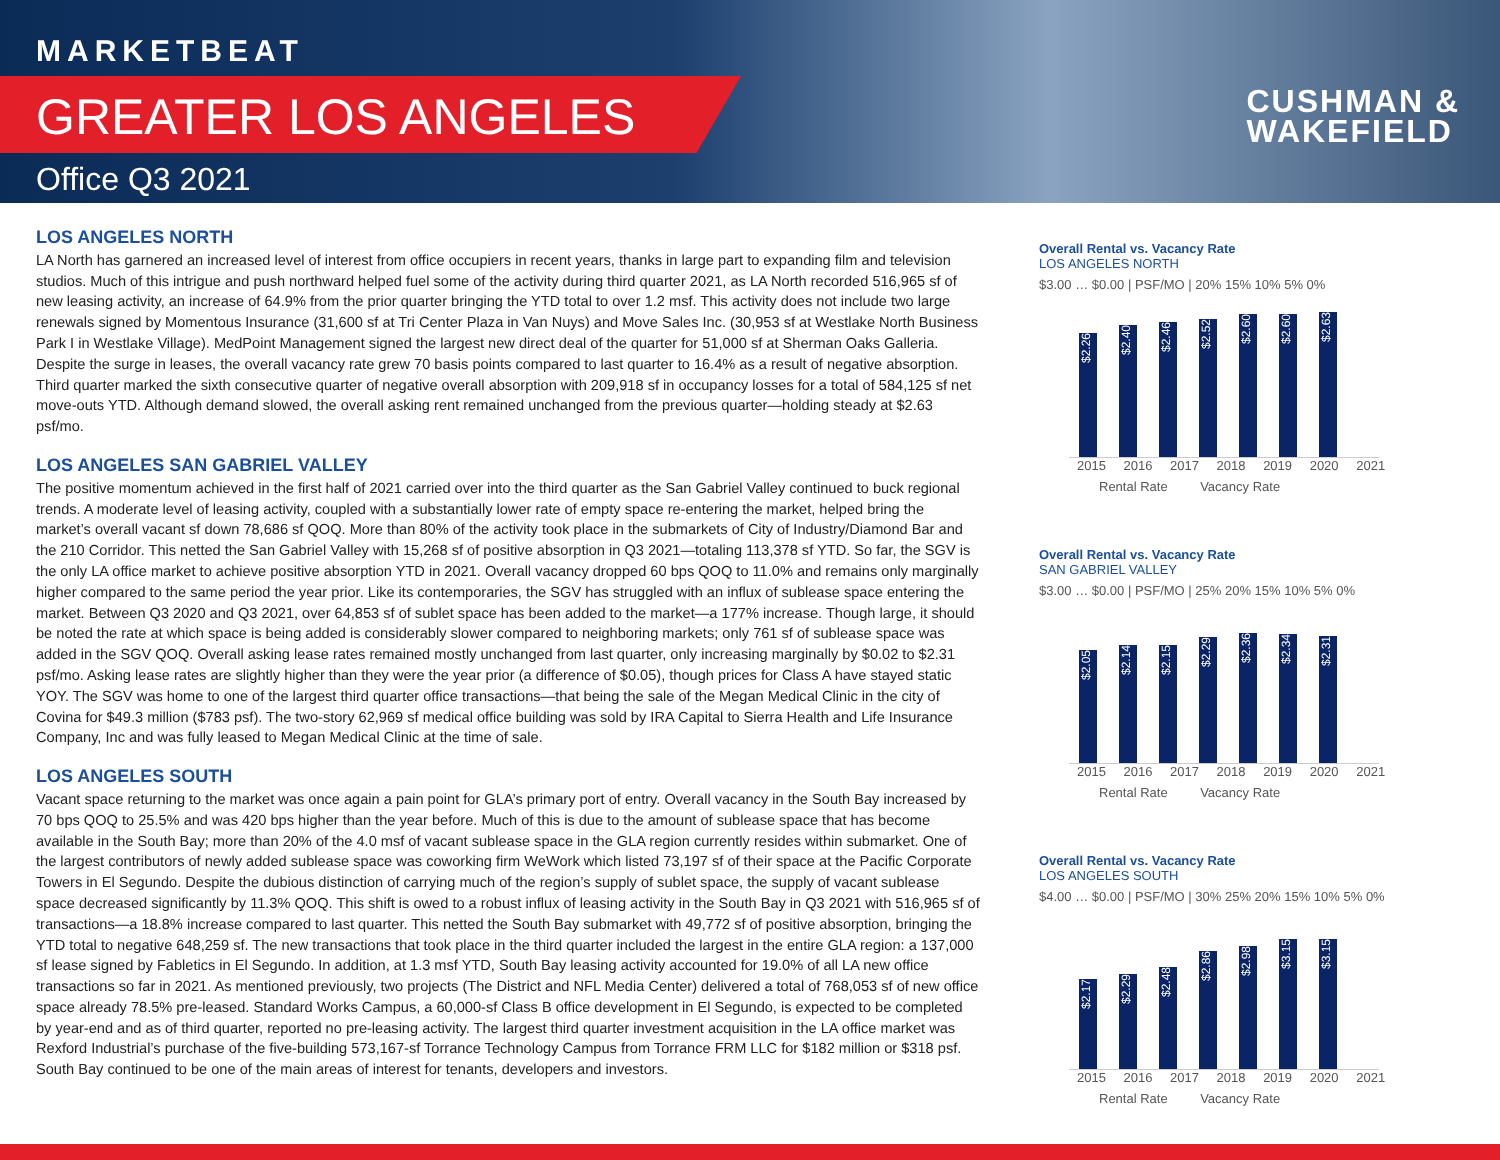MARKETBEAT
GREATER LOS ANGELES
Office Q3 2021
CUSHMAN &
WAKEFIELD
LOS ANGELES NORTH
LA North has garnered an increased level of interest from office occupiers in recent years, thanks in large part to expanding film and television studios. Much of this intrigue and push northward helped fuel some of the activity during third quarter 2021, as LA North recorded 516,965 sf of new leasing activity, an increase of 64.9% from the prior quarter bringing the YTD total to over 1.2 msf. This activity does not include two large renewals signed by Momentous Insurance (31,600 sf at Tri Center Plaza in Van Nuys) and Move Sales Inc. (30,953 sf at Westlake North Business Park I in Westlake Village). MedPoint Management signed the largest new direct deal of the quarter for 51,000 sf at Sherman Oaks Galleria. Despite the surge in leases, the overall vacancy rate grew 70 basis points compared to last quarter to 16.4% as a result of negative absorption. Third quarter marked the sixth consecutive quarter of negative overall absorption with 209,918 sf in occupancy losses for a total of 584,125 sf net move-outs YTD. Although demand slowed, the overall asking rent remained unchanged from the previous quarter—holding steady at $2.63 psf/mo.
LOS ANGELES SAN GABRIEL VALLEY
The positive momentum achieved in the first half of 2021 carried over into the third quarter as the San Gabriel Valley continued to buck regional trends. A moderate level of leasing activity, coupled with a substantially lower rate of empty space re-entering the market, helped bring the market’s overall vacant sf down 78,686 sf QOQ. More than 80% of the activity took place in the submarkets of City of Industry/Diamond Bar and the 210 Corridor. This netted the San Gabriel Valley with 15,268 sf of positive absorption in Q3 2021—totaling 113,378 sf YTD. So far, the SGV is the only LA office market to achieve positive absorption YTD in 2021. Overall vacancy dropped 60 bps QOQ to 11.0% and remains only marginally higher compared to the same period the year prior. Like its contemporaries, the SGV has struggled with an influx of sublease space entering the market. Between Q3 2020 and Q3 2021, over 64,853 sf of sublet space has been added to the market—a 177% increase. Though large, it should be noted the rate at which space is being added is considerably slower compared to neighboring markets; only 761 sf of sublease space was added in the SGV QOQ. Overall asking lease rates remained mostly unchanged from last quarter, only increasing marginally by $0.02 to $2.31 psf/mo. Asking lease rates are slightly higher than they were the year prior (a difference of $0.05), though prices for Class A have stayed static YOY. The SGV was home to one of the largest third quarter office transactions—that being the sale of the Megan Medical Clinic in the city of Covina for $49.3 million ($783 psf). The two-story 62,969 sf medical office building was sold by IRA Capital to Sierra Health and Life Insurance Company, Inc and was fully leased to Megan Medical Clinic at the time of sale.
LOS ANGELES SOUTH
Vacant space returning to the market was once again a pain point for GLA’s primary port of entry. Overall vacancy in the South Bay increased by 70 bps QOQ to 25.5% and was 420 bps higher than the year before. Much of this is due to the amount of sublease space that has become available in the South Bay; more than 20% of the 4.0 msf of vacant sublease space in the GLA region currently resides within submarket. One of the largest contributors of newly added sublease space was coworking firm WeWork which listed 73,197 sf of their space at the Pacific Corporate Towers in El Segundo. Despite the dubious distinction of carrying much of the region’s supply of sublet space, the supply of vacant sublease space decreased significantly by 11.3% QOQ. This shift is owed to a robust influx of leasing activity in the South Bay in Q3 2021 with 516,965 sf of transactions—a 18.8% increase compared to last quarter. This netted the South Bay submarket with 49,772 sf of positive absorption, bringing the YTD total to negative 648,259 sf. The new transactions that took place in the third quarter included the largest in the entire GLA region: a 137,000 sf lease signed by Fabletics in El Segundo. In addition, at 1.3 msf YTD, South Bay leasing activity accounted for 19.0% of all LA new office transactions so far in 2021. As mentioned previously, two projects (The District and NFL Media Center) delivered a total of 768,053 sf of new office space already 78.5% pre-leased. Standard Works Campus, a 60,000-sf Class B office development in El Segundo, is expected to be completed by year-end and as of third quarter, reported no pre-leasing activity. The largest third quarter investment acquisition in the LA office market was Rexford Industrial’s purchase of the five-building 573,167-sf Torrance Technology Campus from Torrance FRM LLC for $182 million or $318 psf. South Bay continued to be one of the main areas of interest for tenants, developers and investors.
Overall Rental vs. Vacancy Rate
LOS ANGELES NORTH
$3.00 … $0.00 | PSF/MO | 20% 15% 10% 5% 0%
$2.26
$2.40
$2.46
$2.52
$2.60
$2.60
$2.63
2015 2016 2017 2018 2019 2020 2021
Rental Rate Vacancy Rate
Overall Rental vs. Vacancy Rate
SAN GABRIEL VALLEY
$3.00 … $0.00 | PSF/MO | 25% 20% 15% 10% 5% 0%
$2.05
$2.14
$2.15
$2.29
$2.36
$2.34
$2.31
2015 2016 2017 2018 2019 2020 2021
Rental Rate Vacancy Rate
Overall Rental vs. Vacancy Rate
LOS ANGELES SOUTH
$4.00 … $0.00 | PSF/MO | 30% 25% 20% 15% 10% 5% 0%
$2.17
$2.29
$2.48
$2.86
$2.98
$3.15
$3.15
2015 2016 2017 2018 2019 2020 2021
Rental Rate Vacancy Rate